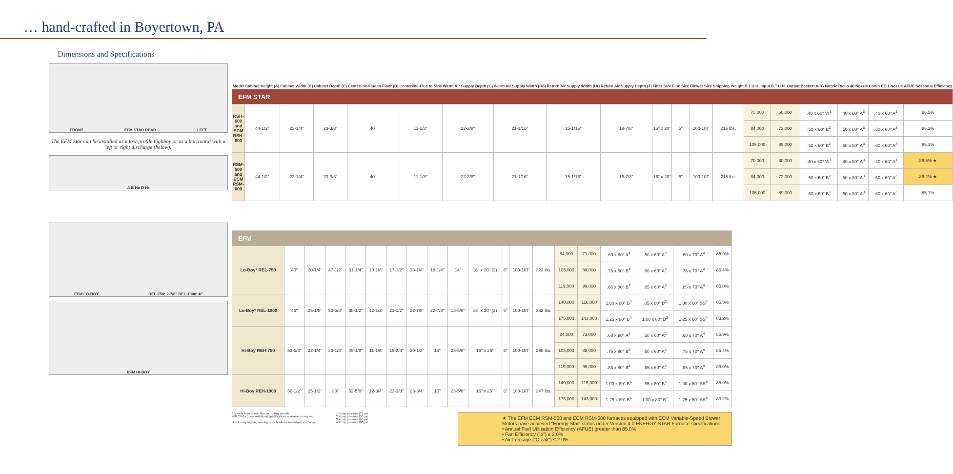… hand-crafted in Boyertown, PA
Dimensions and Specifications
FRONT EFM STAR REAR LEFT
The EFM Star can be installed as a low-profile highboy or as a horizontal with a left or right discharge (below).
A B Ho D Hr
EFM LO-BOY REL-750: 2-7/8" REL-1000: 4"
EFM HI-BOY
| Model | Cabinet Height (A) | Cabinet Width (B) | Cabinet Depth (C) | Centerline-Flue to Floor (D) | Centerline-Flue to Side | Warm Air Supply Depth (G) | Warm Air Supply Width (Ho) | Return Air Supply Width (Hr) | Return Air Supply Depth (J) | Filter Size | Flue Size | Blower Size | Shipping Weight | B.T.U.H. Input | B.T.U.H. Output | Beckett AFG Nozzle | Riello 40 Nozzle | Carlin EZ-1 Nozzle | AFUE Seasonal Efficiency |
| --- | --- | --- | --- | --- | --- | --- | --- | --- | --- | --- | --- | --- | --- | --- | --- | --- | --- | --- | --- |
| EFM STAR | | | | | | | | | | | | | | | | | | | |
| RSH-600 and ECM RSH-600 | 44-1/2" | 22-1/4" | 23-3/8" | 40" | 11-1/8" | 22-3/8" | 21-1/16" | 15-1/16" | 18-7/8" | 16" x 20" | 5" | 100-10T | 215 lbs. | 70,000 | 60,000 | .40 x 60° W<sup>1</sup> | .40 x 80° A<sup>3</sup> | .40 x 60° A<sup>1</sup> | 86.5% |
| | | | | | | | | | | | | | | 84,000 | 72,000 | .50 x 60° B<sup>2</sup> | .50 x 80° A<sup>3</sup> | .50 x 60° A<sup>3</sup> | 86.2% |
| | | | | | | | | | | | | | | 105,000 | 89,000 | .60 x 60° B<sup>2</sup> | .60 x 80° A<sup>3</sup> | .60 x 60° A<sup>3</sup> | 85.1% |
| RSM-600 and ECM RSM-600 | 44-1/2" | 22-1/4" | 23-3/8" | 40" | 11-1/8" | 22-3/8" | 21-1/16" | 15-1/16" | 18-7/8" | 16" x 20" | 5" | 100-10T | 215 lbs. | 70,000 | 60,000 | .40 x 60° W<sup>1</sup> | .40 x 80° A<sup>3</sup> | .40 x 60° A<sup>1</sup> | 86.5% ★ |
| | | | | | | | | | | | | | | 84,000 | 72,000 | .50 x 60° B<sup>2</sup> | .50 x 80° A<sup>3</sup> | .50 x 60° A<sup>3</sup> | 86.2% ★ |
| | | | | | | | | | | | | | | 105,000 | 89,000 | .60 x 60° B<sup>2</sup> | .60 x 80° A<sup>3</sup> | .60 x 60° A<sup>3</sup> | 85.1% |
| EFM | | | | | | | | | | | | | | | | | | | |
| Lo-Boy* REL-750 | 40" | 20-1/4" | 47-1/2" | 31-1/4" | 10-1/8" | 17-1/2" | 18-1/4" | 18-1/4" | 14" | 16" x 20" (2) | 6" | 100-10T | 323 lbs. | 84,000 | 71,000 | .60 x 80° A<sup>4</sup> | .50 x 60° A<sup>2</sup> | .60 x 70° A<sup>4</sup> | 85.9% |
| | | | | | | | | | | | | | | 105,000 | 88,000 | .75 x 80° B<sup>4</sup> | .60 x 60° A<sup>2</sup> | .75 x 70° A<sup>4</sup> | 85.4% |
| | | | | | | | | | | | | | | 119,000 | 99,000 | .85 x 80° B<sup>4</sup> | .65 x 60° A<sup>2</sup> | .85 x 70° A<sup>4</sup> | 85.0% |
| Lo-Boy* REL-1000 | 46" | 25-1/8" | 53-5/8" | 38-1/2" | 12-1/2" | 21-1/2" | 22-7/8" | 22-7/8" | 13-5/8" | 16" x 20" (2) | 6" | 100-10T | 362 lbs. | 140,000 | 116,000 | 1.00 x 80° B<sup>4</sup> | .85 x 80° B<sup>2</sup> | 1.00 x 60° SS<sup>4</sup> | 85.0% |
| | | | | | | | | | | | | | | 175,000 | 143,000 | 1.25 x 80° B<sup>4</sup> | 1.00 x 80° B<sup>2</sup> | 1.25 x 60° SS<sup>4</sup> | 83.2% |
| Hi-Boy REH-750 | 53-5/8" | 22-1/4" | 33-1/8" | 49-1/8" | 11-1/8" | 19-3/4" | 20-1/2" | 15" | 23-5/8" | 16" x 25" | 6" | 100-10T | 298 lbs. | 84,000 | 71,000 | .60 x 80° A<sup>4</sup> | .50 x 60° A<sup>2</sup> | .60 x 70° A<sup>4</sup> | 85.9% |
| | | | | | | | | | | | | | | 105,000 | 88,000 | .75 x 80° B<sup>4</sup> | .60 x 60° A<sup>2</sup> | .75 x 70° A<sup>4</sup> | 85.4% |
| | | | | | | | | | | | | | | 119,000 | 99,000 | .85 x 80° B<sup>4</sup> | .65 x 60° A<sup>2</sup> | .85 x 70° A<sup>4</sup> | 85.0% |
| Hi-Boy REH-1000 | 56-1/2" | 25-1/2" | 38" | 52-5/8" | 12-3/4" | 23-3/8" | 23-3/4" | 15" | 23-5/8" | 16" x 25" | 6" | 100-10T | 347 lbs. | 140,000 | 116,000 | 1.00 x 80° B<sup>4</sup> | .85 x 80° B<sup>2</sup> | 1.00 x 60° SS<sup>4</sup> | 85.0% |
| | | | | | | | | | | | | | | 175,000 | 143,000 | 1.25 x 80° B<sup>4</sup> | 1.00 x 80° B<sup>2</sup> | 1.25 x 60° SS<sup>4</sup> | 83.2% |
* Specify front or rear flue on Lo-Boy models
400 CFM = 1 ton. Additional specifications available on request.
Due to ongoing engineering, specifications are subject to change.
1 Pump pressure175 psi
2 Pump pressure150 psi
3 Pump pressure165 psi
4 Pump pressure100 psi
★ The EFM ECM RSM-500 and ECM RSM-600 furnaces equipped with ECM Variable-Speed Blower Motors have achieved "Energy Star" status under Version 4.0 ENERGY STAR Furnace specifications:
• Annual Fuel Utilization Efficiency (AFUE) greater than 85.0%
• Fan Efficiency ("e") ≤ 2.0%
• Air Leakage ("Qleak") ≤ 2.0%